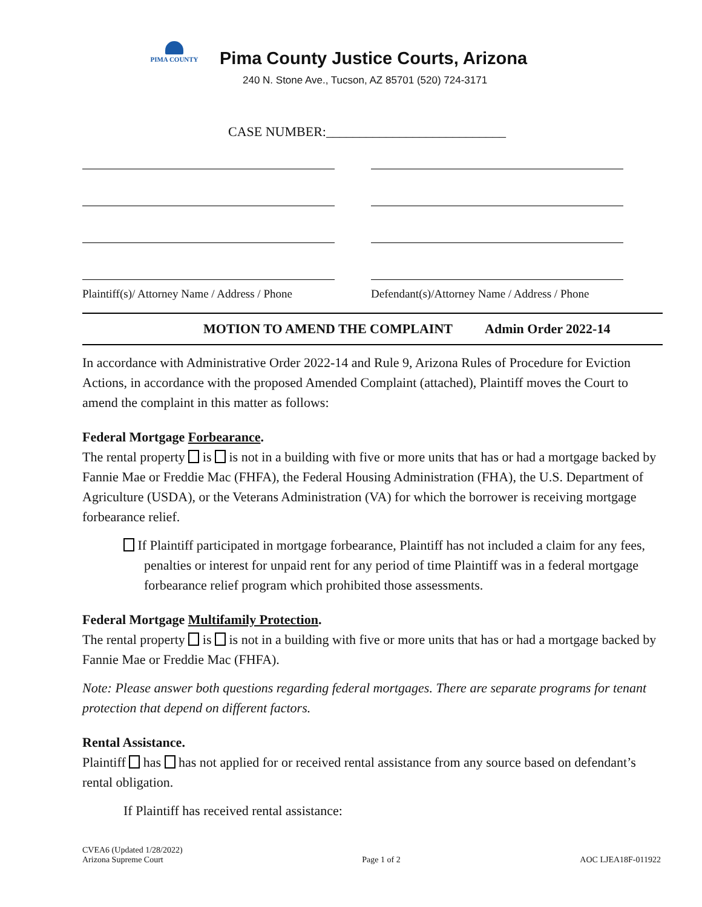PIMA COUNTY
Pima County Justice Courts, Arizona
240 N. Stone Ave., Tucson, AZ 85701 (520) 724-3171
CASE NUMBER:___________________________
Plaintiff(s)/ Attorney Name / Address / Phone
Defendant(s)/Attorney Name / Address / Phone
MOTION TO AMEND THE COMPLAINT Admin Order 2022-14
In accordance with Administrative Order 2022-14 and Rule 9, Arizona Rules of Procedure for Eviction Actions, in accordance with the proposed Amended Complaint (attached), Plaintiff moves the Court to amend the complaint in this matter as follows:
Federal Mortgage Forbearance.
The rental property is is not in a building with five or more units that has or had a mortgage backed by Fannie Mae or Freddie Mac (FHFA), the Federal Housing Administration (FHA), the U.S. Department of Agriculture (USDA), or the Veterans Administration (VA) for which the borrower is receiving mortgage forbearance relief.
If Plaintiff participated in mortgage forbearance, Plaintiff has not included a claim for any fees, penalties or interest for unpaid rent for any period of time Plaintiff was in a federal mortgage forbearance relief program which prohibited those assessments.
Federal Mortgage Multifamily Protection.
The rental property is is not in a building with five or more units that has or had a mortgage backed by Fannie Mae or Freddie Mac (FHFA).
Note: Please answer both questions regarding federal mortgages. There are separate programs for tenant protection that depend on different factors.
Rental Assistance.
Plaintiff has has not applied for or received rental assistance from any source based on defendant’s rental obligation.
If Plaintiff has received rental assistance:
CVEA6 (Updated 1/28/2022)
Arizona Supreme Court
Page 1 of 2
AOC LJEA18F-011922